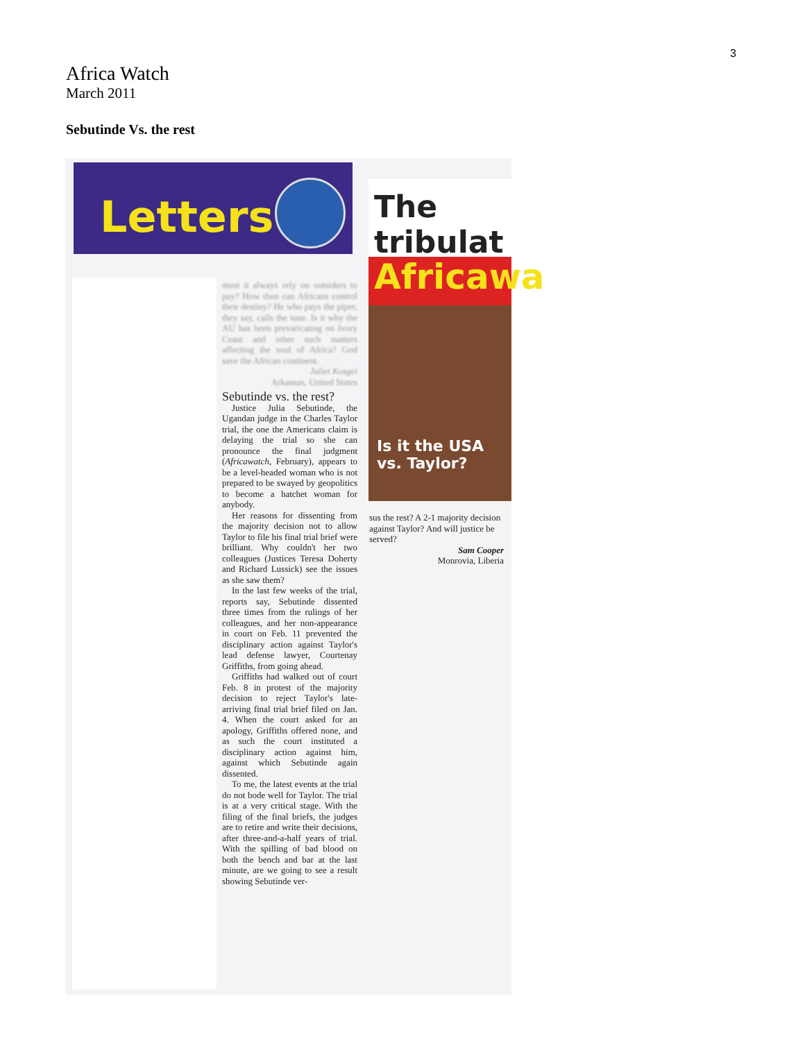3
Africa Watch
March 2011
Sebutinde Vs. the rest
Letters
The tribulat
Africawa
Is it the USA vs. Taylor?
must it always rely on outsiders to pay? How then can Africans control their destiny? He who pays the piper, they say, calls the tune. Is it why the AU has been prevaricating on Ivory Coast and other such matters affecting the soul of Africa? God save the African continent.
Juliet Kosgei
Arkansas, United States
Sebutinde vs. the rest?
Justice Julia Sebutinde, the Ugandan judge in the Charles Taylor trial, the one the Americans claim is delaying the trial so she can pronounce the final judgment (Africawatch, February), appears to be a level-headed woman who is not prepared to be swayed by geopolitics to become a hatchet woman for anybody.
Her reasons for dissenting from the majority decision not to allow Taylor to file his final trial brief were brilliant. Why couldn't her two colleagues (Justices Teresa Doherty and Richard Lussick) see the issues as she saw them?
In the last few weeks of the trial, reports say, Sebutinde dissented three times from the rulings of her colleagues, and her non-appearance in court on Feb. 11 prevented the disciplinary action against Taylor's lead defense lawyer, Courtenay Griffiths, from going ahead.
Griffiths had walked out of court Feb. 8 in protest of the majority decision to reject Taylor's late-arriving final trial brief filed on Jan. 4. When the court asked for an apology, Griffiths offered none, and as such the court instituted a disciplinary action against him, against which Sebutinde again dissented.
To me, the latest events at the trial do not bode well for Taylor. The trial is at a very critical stage. With the filing of the final briefs, the judges are to retire and write their decisions, after three-and-a-half years of trial. With the spilling of bad blood on both the bench and bar at the last minute, are we going to see a result showing Sebutinde ver-
sus the rest? A 2-1 majority decision against Taylor? And will justice be served?
Sam Cooper
Monrovia, Liberia